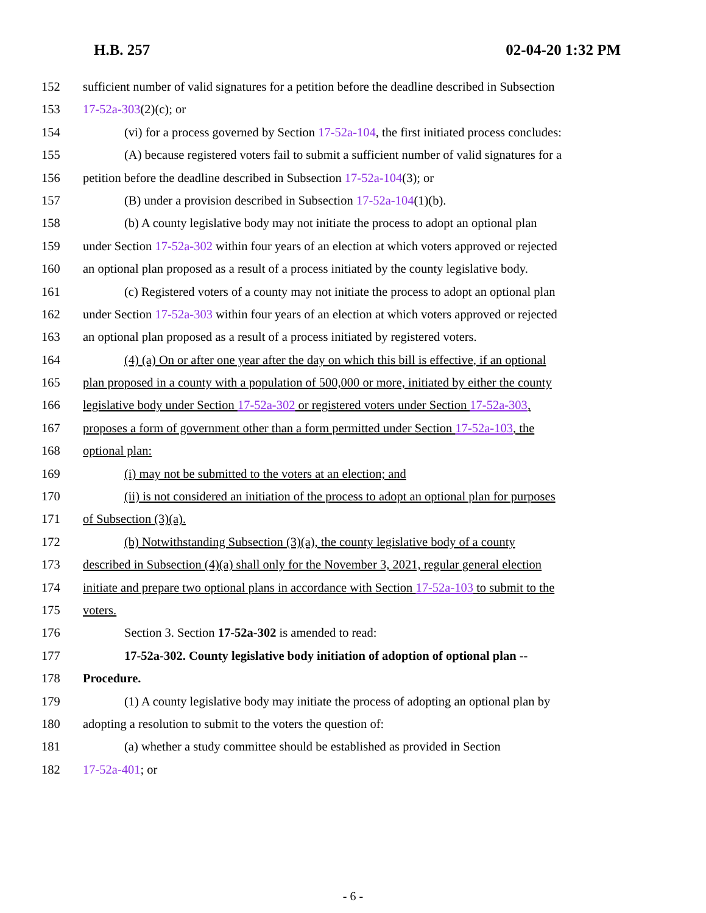H.B. 257 02-04-20 1:32 PM
152 sufficient number of valid signatures for a petition before the deadline described in Subsection
153 17-52a-303(2)(c); or
154 (vi) for a process governed by Section 17-52a-104, the first initiated process concludes:
155 (A) because registered voters fail to submit a sufficient number of valid signatures for a
156 petition before the deadline described in Subsection 17-52a-104(3); or
157 (B) under a provision described in Subsection 17-52a-104(1)(b).
158 (b) A county legislative body may not initiate the process to adopt an optional plan
159 under Section 17-52a-302 within four years of an election at which voters approved or rejected
160 an optional plan proposed as a result of a process initiated by the county legislative body.
161 (c) Registered voters of a county may not initiate the process to adopt an optional plan
162 under Section 17-52a-303 within four years of an election at which voters approved or rejected
163 an optional plan proposed as a result of a process initiated by registered voters.
164 (4) (a) On or after one year after the day on which this bill is effective, if an optional
165 plan proposed in a county with a population of 500,000 or more, initiated by either the county
166 legislative body under Section 17-52a-302 or registered voters under Section 17-52a-303,
167 proposes a form of government other than a form permitted under Section 17-52a-103, the
168 optional plan:
169 (i) may not be submitted to the voters at an election; and
170 (ii) is not considered an initiation of the process to adopt an optional plan for purposes
171 of Subsection (3)(a).
172 (b) Notwithstanding Subsection (3)(a), the county legislative body of a county
173 described in Subsection (4)(a) shall only for the November 3, 2021, regular general election
174 initiate and prepare two optional plans in accordance with Section 17-52a-103 to submit to the
175 voters.
176 Section 3. Section 17-52a-302 is amended to read:
177 17-52a-302. County legislative body initiation of adoption of optional plan --
178 Procedure.
179 (1) A county legislative body may initiate the process of adopting an optional plan by
180 adopting a resolution to submit to the voters the question of:
181 (a) whether a study committee should be established as provided in Section
182 17-52a-401; or
- 6 -